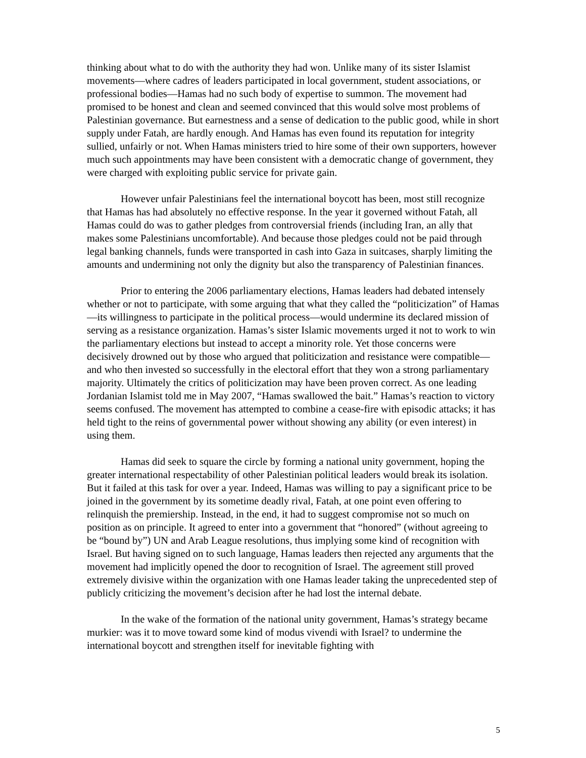thinking about what to do with the authority they had won. Unlike many of its sister Islamist movements—where cadres of leaders participated in local government, student associations, or professional bodies—Hamas had no such body of expertise to summon. The movement had promised to be honest and clean and seemed convinced that this would solve most problems of Palestinian governance. But earnestness and a sense of dedication to the public good, while in short supply under Fatah, are hardly enough. And Hamas has even found its reputation for integrity sullied, unfairly or not. When Hamas ministers tried to hire some of their own supporters, however much such appointments may have been consistent with a democratic change of government, they were charged with exploiting public service for private gain.
However unfair Palestinians feel the international boycott has been, most still recognize that Hamas has had absolutely no effective response. In the year it governed without Fatah, all Hamas could do was to gather pledges from controversial friends (including Iran, an ally that makes some Palestinians uncomfortable). And because those pledges could not be paid through legal banking channels, funds were transported in cash into Gaza in suitcases, sharply limiting the amounts and undermining not only the dignity but also the transparency of Palestinian finances.
Prior to entering the 2006 parliamentary elections, Hamas leaders had debated intensely whether or not to participate, with some arguing that what they called the “politicization” of Hamas—its willingness to participate in the political process—would undermine its declared mission of serving as a resistance organization. Hamas’s sister Islamic movements urged it not to work to win the parliamentary elections but instead to accept a minority role. Yet those concerns were decisively drowned out by those who argued that politicization and resistance were compatible—and who then invested so successfully in the electoral effort that they won a strong parliamentary majority. Ultimately the critics of politicization may have been proven correct. As one leading Jordanian Islamist told me in May 2007, “Hamas swallowed the bait.” Hamas’s reaction to victory seems confused. The movement has attempted to combine a cease-fire with episodic attacks; it has held tight to the reins of governmental power without showing any ability (or even interest) in using them.
Hamas did seek to square the circle by forming a national unity government, hoping the greater international respectability of other Palestinian political leaders would break its isolation. But it failed at this task for over a year. Indeed, Hamas was willing to pay a significant price to be joined in the government by its sometime deadly rival, Fatah, at one point even offering to relinquish the premiership. Instead, in the end, it had to suggest compromise not so much on position as on principle. It agreed to enter into a government that “honored” (without agreeing to be “bound by”) UN and Arab League resolutions, thus implying some kind of recognition with Israel. But having signed on to such language, Hamas leaders then rejected any arguments that the movement had implicitly opened the door to recognition of Israel. The agreement still proved extremely divisive within the organization with one Hamas leader taking the unprecedented step of publicly criticizing the movement’s decision after he had lost the internal debate.
In the wake of the formation of the national unity government, Hamas’s strategy became murkier: was it to move toward some kind of modus vivendi with Israel? to undermine the international boycott and strengthen itself for inevitable fighting with
5